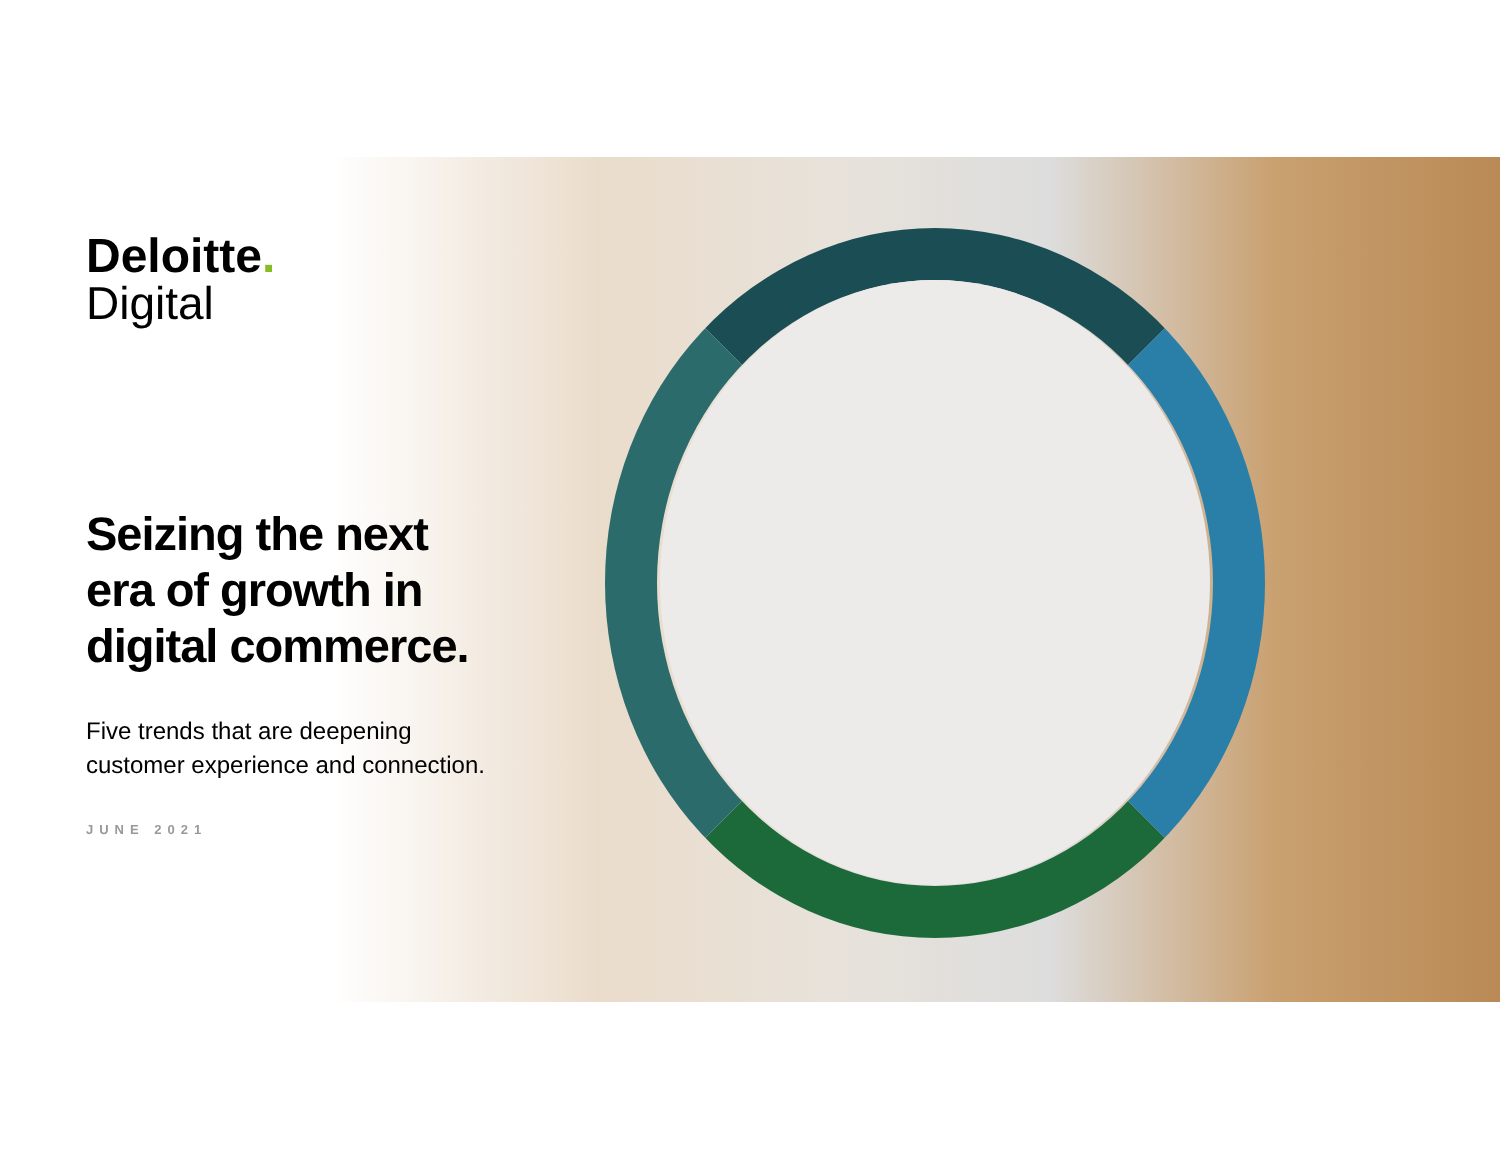Deloitte.
Digital
Seizing the next era of growth in digital commerce.
Five trends that are deepening customer experience and connection.
JUNE 2021